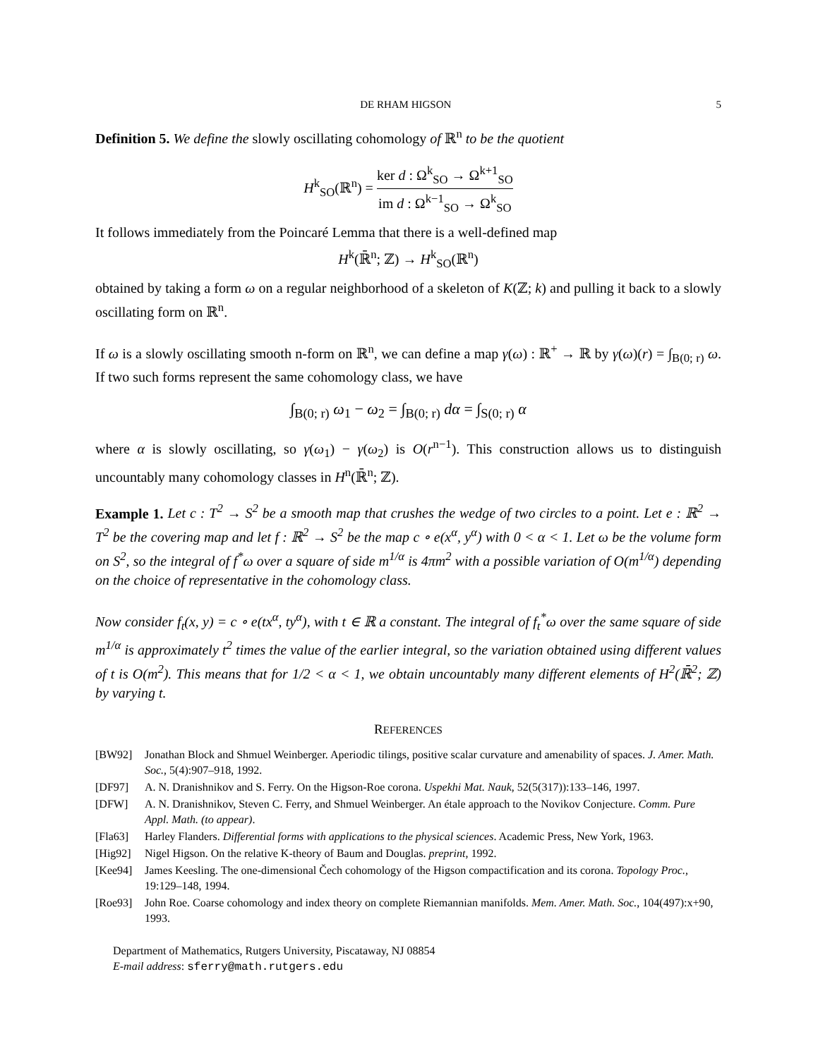DE RHAM HIGSON 5
Definition 5. We define the slowly oscillating cohomology of ℝ<sup>n</sup> to be the quotient
H<sup>k</sup><sub>SO</sub>(ℝ<sup>n</sup>) = ker d : Ω<sup>k</sup><sub>SO</sub> → Ω<sup>k+1</sup><sub>SO</sub> im d : Ω<sup>k−1</sup><sub>SO</sub> → Ω<sup>k</sup><sub>SO</sub>
It follows immediately from the Poincaré Lemma that there is a well-defined map
H<sup>k</sup>(ℝ̄<sup>n</sup>; ℤ) → H<sup>k</sup><sub>SO</sub>(ℝ<sup>n</sup>)
obtained by taking a form ω on a regular neighborhood of a skeleton of K(ℤ; k) and pulling it back to a slowly oscillating form on ℝ<sup>n</sup>.
If ω is a slowly oscillating smooth n-form on ℝ<sup>n</sup>, we can define a map γ(ω) : ℝ<sup>+</sup> → ℝ by γ(ω)(r) = ∫<sub>B(0; r)</sub> ω. If two such forms represent the same cohomology class, we have
∫<sub>B(0; r)</sub> ω<sub>1</sub> − ω<sub>2</sub> = ∫<sub>B(0; r)</sub> dα = ∫<sub>S(0; r)</sub> α
where α is slowly oscillating, so γ(ω<sub>1</sub>) − γ(ω<sub>2</sub>) is O(r<sup>n−1</sup>). This construction allows us to distinguish uncountably many cohomology classes in H<sup>n</sup>(ℝ̄<sup>n</sup>; ℤ).
Example 1. Let c : T<sup>2</sup> → S<sup>2</sup> be a smooth map that crushes the wedge of two circles to a point. Let e : ℝ<sup>2</sup> → T<sup>2</sup> be the covering map and let f : ℝ<sup>2</sup> → S<sup>2</sup> be the map c ∘ e(x<sup>α</sup>, y<sup>α</sup>) with 0 < α < 1. Let ω be the volume form on S<sup>2</sup>, so the integral of f<sup>*</sup>ω over a square of side m<sup>1/α</sup> is 4πm<sup>2</sup> with a possible variation of O(m<sup>1/α</sup>) depending on the choice of representative in the cohomology class.
Now consider f<sub>t</sub>(x, y) = c ∘ e(tx<sup>α</sup>, ty<sup>α</sup>), with t ∈ ℝ a constant. The integral of f<sub>t</sub><sup>*</sup>ω over the same square of side m<sup>1/α</sup> is approximately t<sup>2</sup> times the value of the earlier integral, so the variation obtained using different values of t is O(m<sup>2</sup>). This means that for 1/2 < α < 1, we obtain uncountably many different elements of H<sup>2</sup>(ℝ̄<sup>2</sup>; ℤ) by varying t.
REFERENCES
[BW92] Jonathan Block and Shmuel Weinberger. Aperiodic tilings, positive scalar curvature and amenability of spaces. J. Amer. Math. Soc., 5(4):907–918, 1992.
[DF97] A. N. Dranishnikov and S. Ferry. On the Higson-Roe corona. Uspekhi Mat. Nauk, 52(5(317)):133–146, 1997.
[DFW] A. N. Dranishnikov, Steven C. Ferry, and Shmuel Weinberger. An étale approach to the Novikov Conjecture. Comm. Pure Appl. Math. (to appear).
[Fla63] Harley Flanders. Differential forms with applications to the physical sciences. Academic Press, New York, 1963.
[Hig92] Nigel Higson. On the relative K-theory of Baum and Douglas. preprint, 1992.
[Kee94] James Keesling. The one-dimensional Čech cohomology of the Higson compactification and its corona. Topology Proc., 19:129–148, 1994.
[Roe93] John Roe. Coarse cohomology and index theory on complete Riemannian manifolds. Mem. Amer. Math. Soc., 104(497):x+90, 1993.
Department of Mathematics, Rutgers University, Piscataway, NJ 08854
E-mail address: sferry@math.rutgers.edu